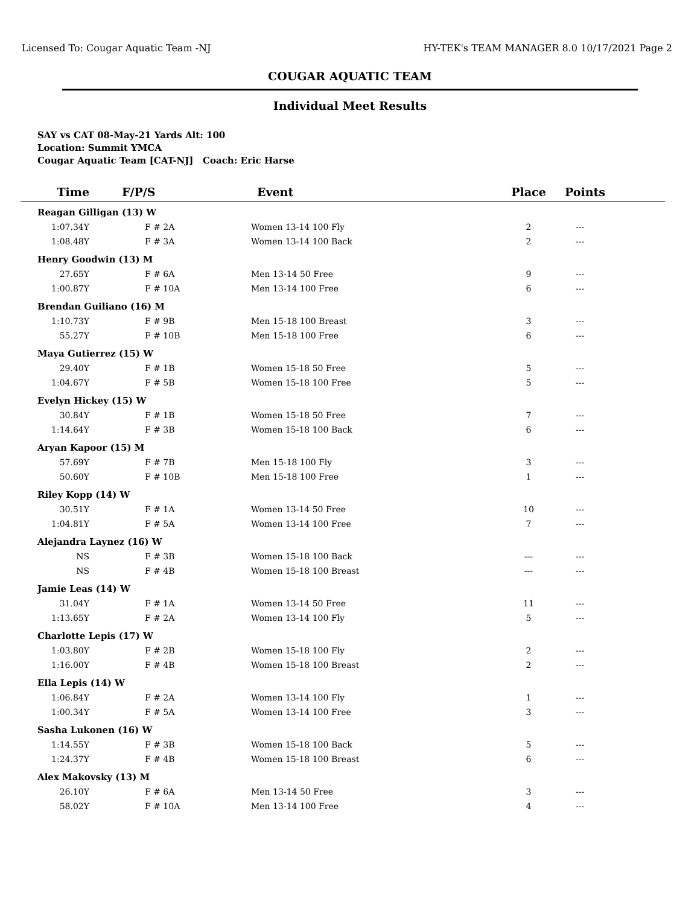Licensed To: Cougar Aquatic Team -NJ HY-TEK's TEAM MANAGER 8.0 10/17/2021 Page 2
COUGAR AQUATIC TEAM
Individual Meet Results
SAY vs CAT 08-May-21 Yards Alt: 100
Location: Summit YMCA
Cougar Aquatic Team [CAT-NJ] Coach: Eric Harse
| Time | F/P/S | Event | Place | Points |
| --- | --- | --- | --- | --- |
| Reagan Gilligan (13) W | | | | |
| 1:07.34Y | F # 2A | Women 13-14 100 Fly | 2 | --- |
| 1:08.48Y | F # 3A | Women 13-14 100 Back | 2 | --- |
| Henry Goodwin (13) M | | | | |
| 27.65Y | F # 6A | Men 13-14 50 Free | 9 | --- |
| 1:00.87Y | F # 10A | Men 13-14 100 Free | 6 | --- |
| Brendan Guiliano (16) M | | | | |
| 1:10.73Y | F # 9B | Men 15-18 100 Breast | 3 | --- |
| 55.27Y | F # 10B | Men 15-18 100 Free | 6 | --- |
| Maya Gutierrez (15) W | | | | |
| 29.40Y | F # 1B | Women 15-18 50 Free | 5 | --- |
| 1:04.67Y | F # 5B | Women 15-18 100 Free | 5 | --- |
| Evelyn Hickey (15) W | | | | |
| 30.84Y | F # 1B | Women 15-18 50 Free | 7 | --- |
| 1:14.64Y | F # 3B | Women 15-18 100 Back | 6 | --- |
| Aryan Kapoor (15) M | | | | |
| 57.69Y | F # 7B | Men 15-18 100 Fly | 3 | --- |
| 50.60Y | F # 10B | Men 15-18 100 Free | 1 | --- |
| Riley Kopp (14) W | | | | |
| 30.51Y | F # 1A | Women 13-14 50 Free | 10 | --- |
| 1:04.81Y | F # 5A | Women 13-14 100 Free | 7 | --- |
| Alejandra Laynez (16) W | | | | |
| NS | F # 3B | Women 15-18 100 Back | --- | --- |
| NS | F # 4B | Women 15-18 100 Breast | --- | --- |
| Jamie Leas (14) W | | | | |
| 31.04Y | F # 1A | Women 13-14 50 Free | 11 | --- |
| 1:13.65Y | F # 2A | Women 13-14 100 Fly | 5 | --- |
| Charlotte Lepis (17) W | | | | |
| 1:03.80Y | F # 2B | Women 15-18 100 Fly | 2 | --- |
| 1:16.00Y | F # 4B | Women 15-18 100 Breast | 2 | --- |
| Ella Lepis (14) W | | | | |
| 1:06.84Y | F # 2A | Women 13-14 100 Fly | 1 | --- |
| 1:00.34Y | F # 5A | Women 13-14 100 Free | 3 | --- |
| Sasha Lukonen (16) W | | | | |
| 1:14.55Y | F # 3B | Women 15-18 100 Back | 5 | --- |
| 1:24.37Y | F # 4B | Women 15-18 100 Breast | 6 | --- |
| Alex Makovsky (13) M | | | | |
| 26.10Y | F # 6A | Men 13-14 50 Free | 3 | --- |
| 58.02Y | F # 10A | Men 13-14 100 Free | 4 | --- |